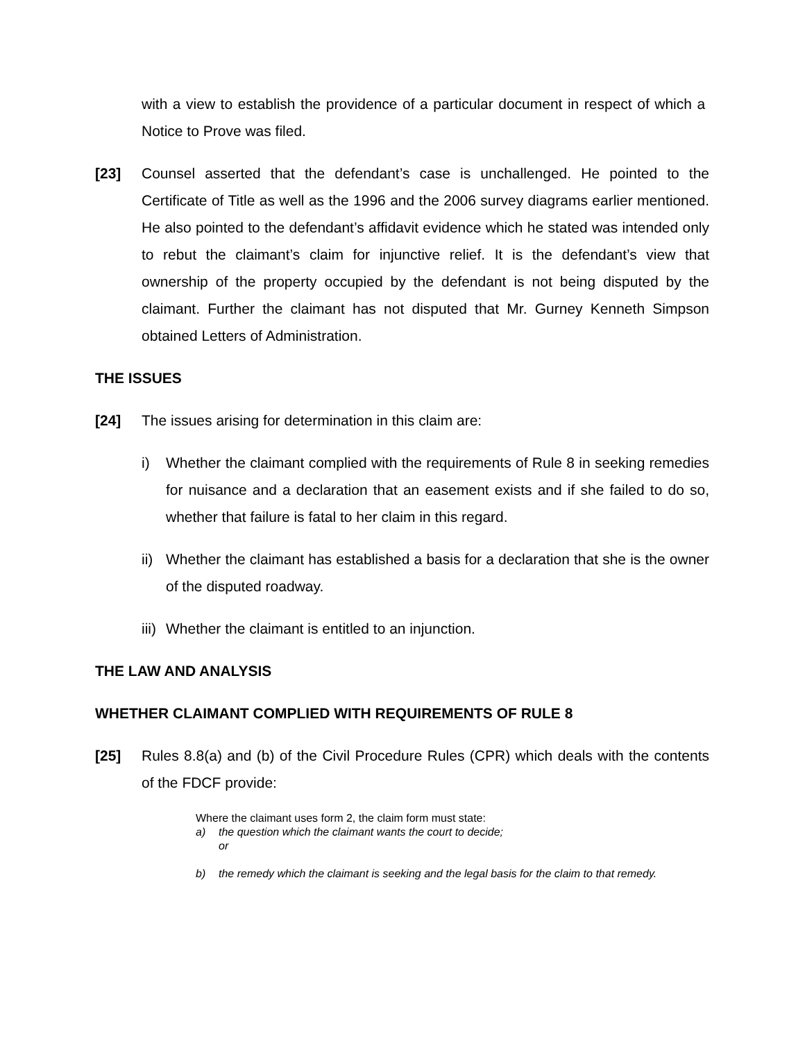with a view to establish the providence of a particular document in respect of which a Notice to Prove was filed.
[23] Counsel asserted that the defendant’s case is unchallenged. He pointed to the Certificate of Title as well as the 1996 and the 2006 survey diagrams earlier mentioned. He also pointed to the defendant’s affidavit evidence which he stated was intended only to rebut the claimant’s claim for injunctive relief. It is the defendant’s view that ownership of the property occupied by the defendant is not being disputed by the claimant. Further the claimant has not disputed that Mr. Gurney Kenneth Simpson obtained Letters of Administration.
THE ISSUES
[24] The issues arising for determination in this claim are:
i) Whether the claimant complied with the requirements of Rule 8 in seeking remedies for nuisance and a declaration that an easement exists and if she failed to do so, whether that failure is fatal to her claim in this regard.
ii)
Whether the claimant has established a basis for a declaration that she is the owner of the disputed roadway.
iii)
Whether the claimant is entitled to an injunction.
THE LAW AND ANALYSIS
WHETHER CLAIMANT COMPLIED WITH REQUIREMENTS OF RULE 8
[25] Rules 8.8(a) and (b) of the Civil Procedure Rules (CPR) which deals with the contents of the FDCF provide:
Where the claimant uses form 2, the claim form must state:
a) the question which the claimant wants the court to decide;
or
b) the remedy which the claimant is seeking and the legal basis for the claim to that remedy.